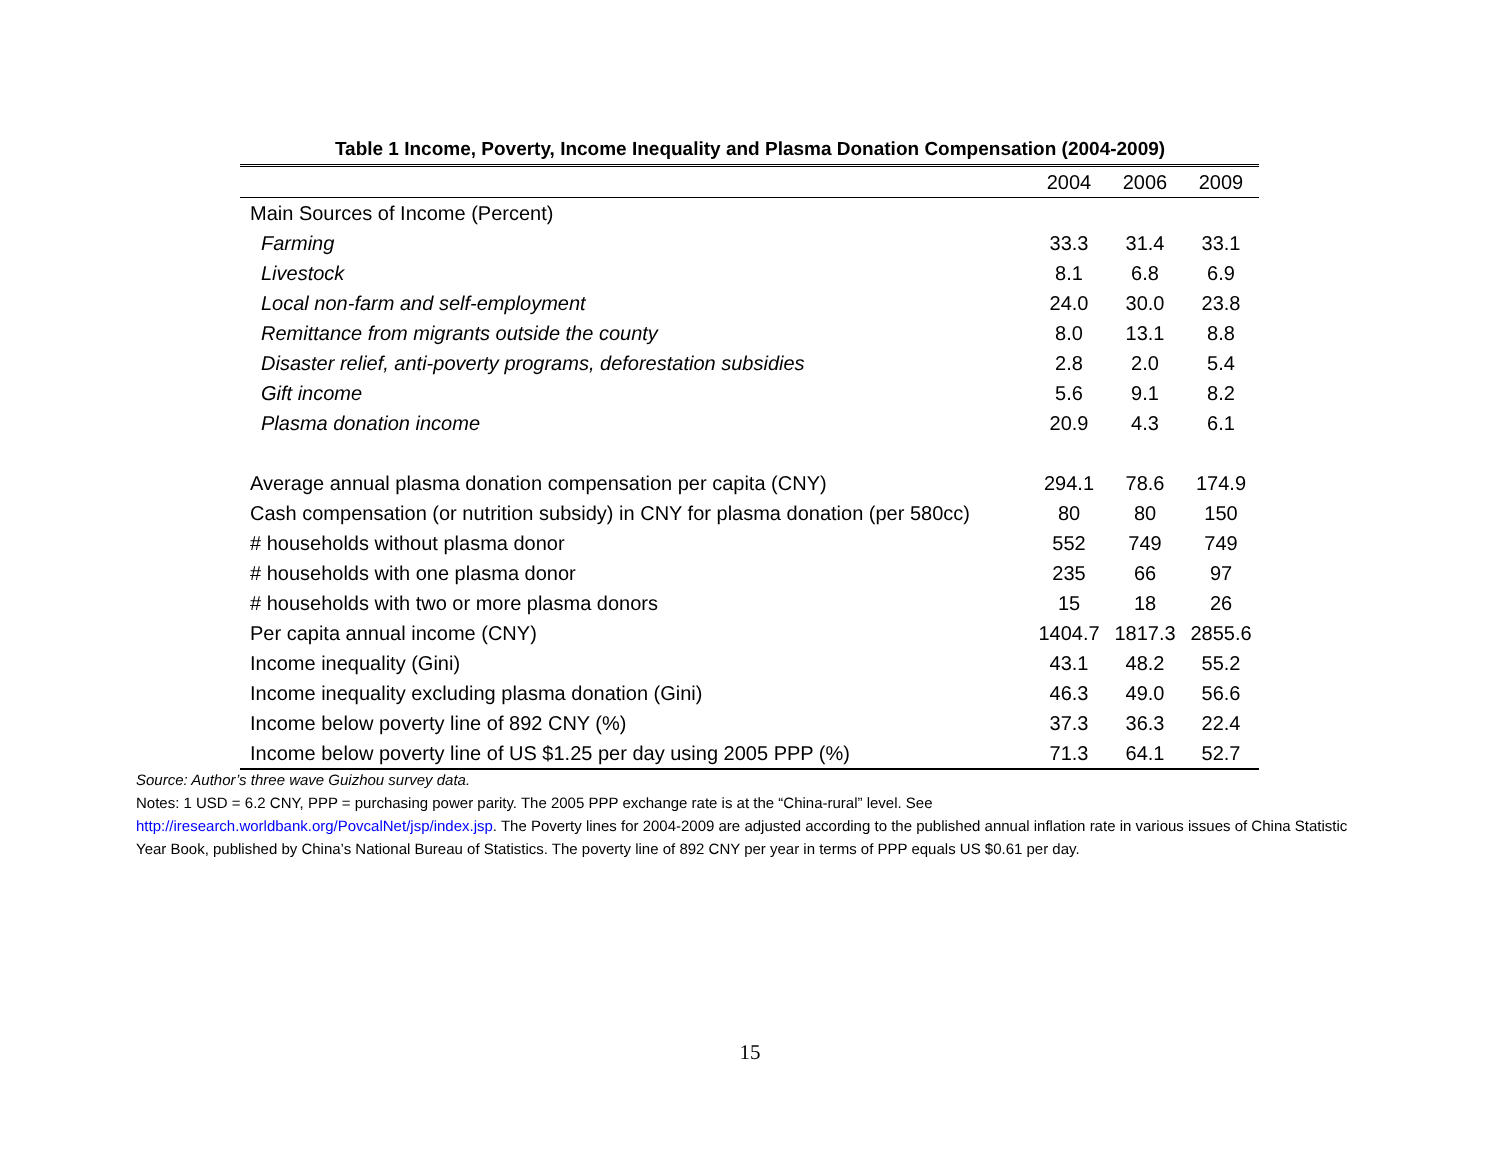Table 1 Income, Poverty, Income Inequality and Plasma Donation Compensation (2004-2009)
| | 2004 | 2006 | 2009 |
| --- | --- | --- | --- |
| Main Sources of Income (Percent) | | | |
| Farming | 33.3 | 31.4 | 33.1 |
| Livestock | 8.1 | 6.8 | 6.9 |
| Local non-farm and self-employment | 24.0 | 30.0 | 23.8 |
| Remittance from migrants outside the county | 8.0 | 13.1 | 8.8 |
| Disaster relief, anti-poverty programs, deforestation subsidies | 2.8 | 2.0 | 5.4 |
| Gift income | 5.6 | 9.1 | 8.2 |
| Plasma donation income | 20.9 | 4.3 | 6.1 |
| Average annual plasma donation compensation per capita (CNY) | 294.1 | 78.6 | 174.9 |
| Cash compensation (or nutrition subsidy) in CNY for plasma donation (per 580cc) | 80 | 80 | 150 |
| # households without plasma donor | 552 | 749 | 749 |
| # households with one plasma donor | 235 | 66 | 97 |
| # households with two or more plasma donors | 15 | 18 | 26 |
| Per capita annual income (CNY) | 1404.7 | 1817.3 | 2855.6 |
| Income inequality (Gini) | 43.1 | 48.2 | 55.2 |
| Income inequality excluding plasma donation (Gini) | 46.3 | 49.0 | 56.6 |
| Income below poverty line of 892 CNY (%) | 37.3 | 36.3 | 22.4 |
| Income below poverty line of US $1.25 per day using 2005 PPP (%) | 71.3 | 64.1 | 52.7 |
Source: Author’s three wave Guizhou survey data.
Notes: 1 USD = 6.2 CNY, PPP = purchasing power parity. The 2005 PPP exchange rate is at the “China-rural” level. See
http://iresearch.worldbank.org/PovcalNet/jsp/index.jsp. The Poverty lines for 2004-2009 are adjusted according to the published annual inflation rate in various issues of China Statistic Year Book, published by China’s National Bureau of Statistics. The poverty line of 892 CNY per year in terms of PPP equals US $0.61 per day.
15